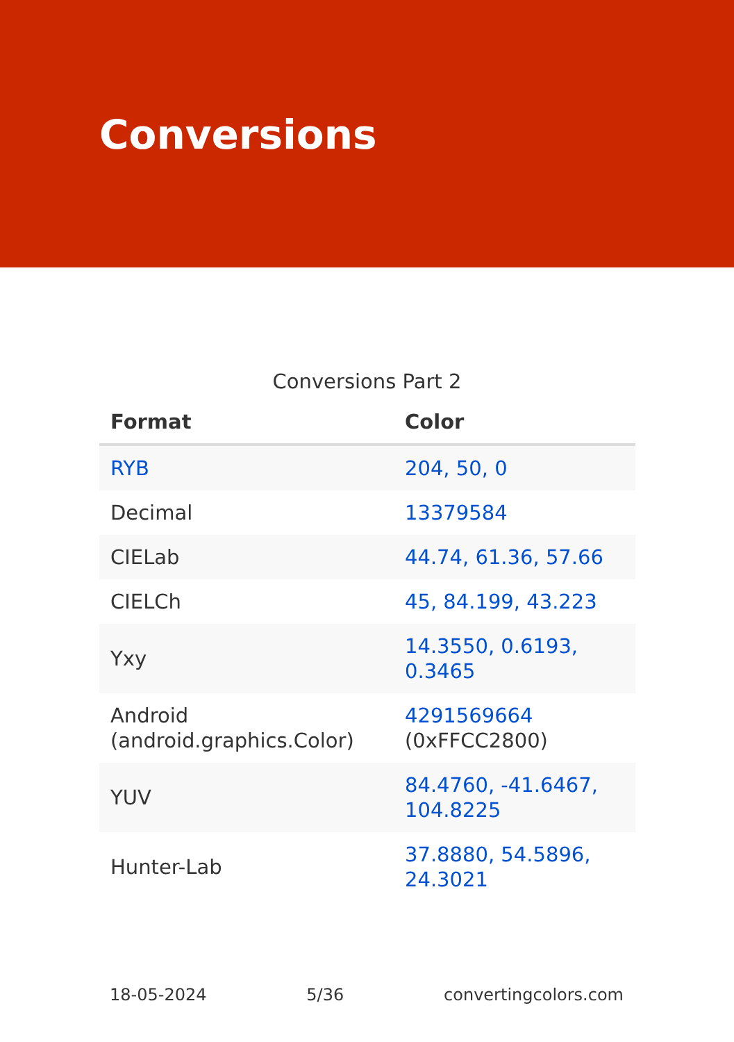Conversions
Conversions Part 2
| Format | Color |
| --- | --- |
| RYB | 204, 50, 0 |
| Decimal | 13379584 |
| CIELab | 44.74, 61.36, 57.66 |
| CIELCh | 45, 84.199, 43.223 |
| Yxy | 14.3550, 0.6193, 0.3465 |
| Android (android.graphics.Color) | 4291569664 (0xFFCC2800) |
| YUV | 84.4760, -41.6467, 104.8225 |
| Hunter-Lab | 37.8880, 54.5896, 24.3021 |
18-05-2024 5/36 convertingcolors.com